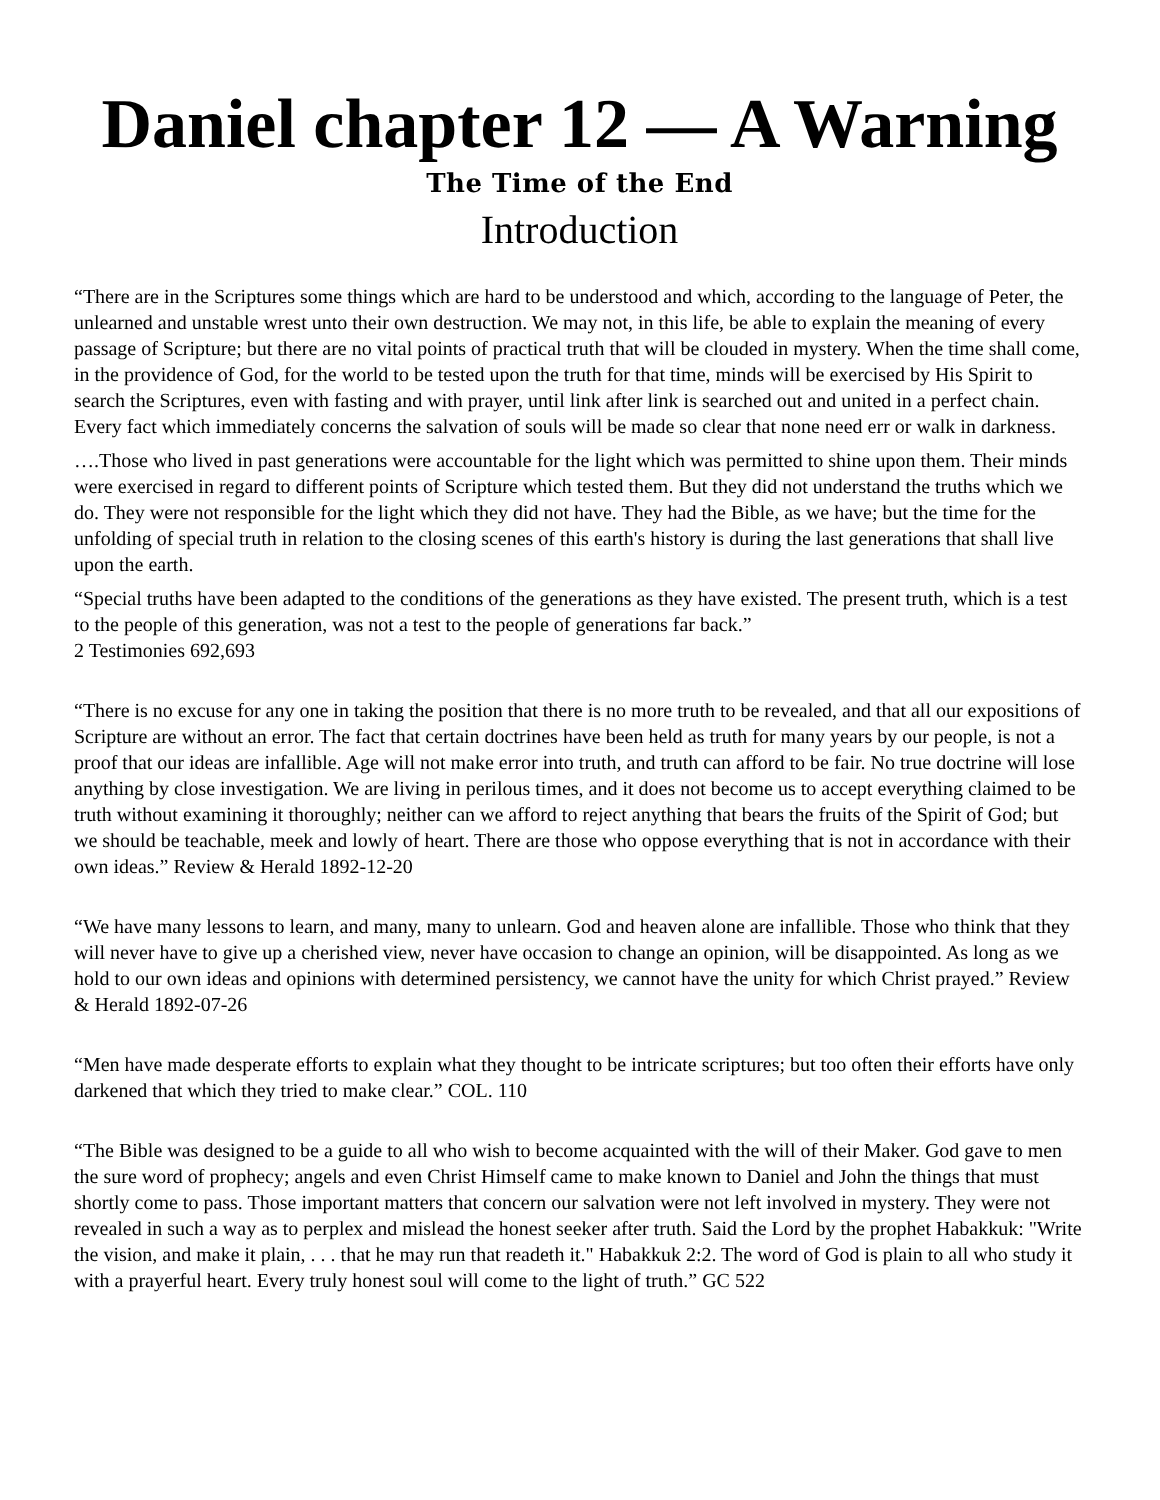Daniel chapter 12 — A Warning
The Time of the End
Introduction
“There are in the Scriptures some things which are hard to be understood and which, according to the language of Peter, the unlearned and unstable wrest unto their own destruction. We may not, in this life, be able to explain the meaning of every passage of Scripture; but there are no vital points of practical truth that will be clouded in mystery. When the time shall come, in the providence of God, for the world to be tested upon the truth for that time, minds will be exercised by His Spirit to search the Scriptures, even with fasting and with prayer, until link after link is searched out and united in a perfect chain. Every fact which immediately concerns the salvation of souls will be made so clear that none need err or walk in darkness.
….Those who lived in past generations were accountable for the light which was permitted to shine upon them. Their minds were exercised in regard to different points of Scripture which tested them. But they did not understand the truths which we do. They were not responsible for the light which they did not have. They had the Bible, as we have; but the time for the unfolding of special truth in relation to the closing scenes of this earth's history is during the last generations that shall live upon the earth.
“Special truths have been adapted to the conditions of the generations as they have existed. The present truth, which is a test to the people of this generation, was not a test to the people of generations far back.”
2 Testimonies 692,693
“There is no excuse for any one in taking the position that there is no more truth to be revealed, and that all our expositions of Scripture are without an error. The fact that certain doctrines have been held as truth for many years by our people, is not a proof that our ideas are infallible. Age will not make error into truth, and truth can afford to be fair. No true doctrine will lose anything by close investigation. We are living in perilous times, and it does not become us to accept everything claimed to be truth without examining it thoroughly; neither can we afford to reject anything that bears the fruits of the Spirit of God; but we should be teachable, meek and lowly of heart. There are those who oppose everything that is not in accordance with their own ideas.” Review & Herald 1892-12-20
“We have many lessons to learn, and many, many to unlearn. God and heaven alone are infallible. Those who think that they will never have to give up a cherished view, never have occasion to change an opinion, will be disappointed. As long as we hold to our own ideas and opinions with determined persistency, we cannot have the unity for which Christ prayed.” Review & Herald 1892-07-26
“Men have made desperate efforts to explain what they thought to be intricate scriptures; but too often their efforts have only darkened that which they tried to make clear.” COL. 110
“The Bible was designed to be a guide to all who wish to become acquainted with the will of their Maker. God gave to men the sure word of prophecy; angels and even Christ Himself came to make known to Daniel and John the things that must shortly come to pass. Those important matters that concern our salvation were not left involved in mystery. They were not revealed in such a way as to perplex and mislead the honest seeker after truth. Said the Lord by the prophet Habakkuk: "Write the vision, and make it plain, . . . that he may run that readeth it." Habakkuk 2:2. The word of God is plain to all who study it with a prayerful heart. Every truly honest soul will come to the light of truth.” GC 522